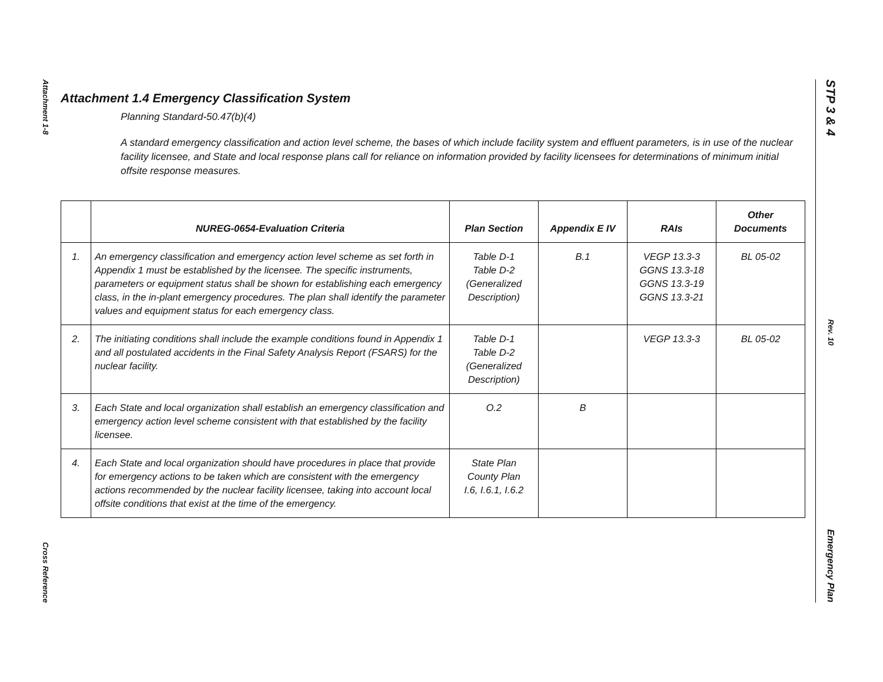Attachment 1-8
Cross Reference
Attachment 1.4 Emergency Classification System
Planning Standard-50.47(b)(4)
A standard emergency classification and action level scheme, the bases of which include facility system and effluent parameters, is in use of the nuclear facility licensee, and State and local response plans call for reliance on information provided by facility licensees for determinations of minimum initial offsite response measures.
| | NUREG-0654-Evaluation Criteria | Plan Section | Appendix E IV | RAIs | Other Documents |
| --- | --- | --- | --- | --- | --- |
| 1. | An emergency classification and emergency action level scheme as set forth in Appendix 1 must be established by the licensee. The specific instruments, parameters or equipment status shall be shown for establishing each emergency class, in the in-plant emergency procedures. The plan shall identify the parameter values and equipment status for each emergency class. | Table D-1 Table D-2 (Generalized Description) | B.1 | VEGP 13.3-3 GGNS 13.3-18 GGNS 13.3-19 GGNS 13.3-21 | BL 05-02 |
| 2. | The initiating conditions shall include the example conditions found in Appendix 1 and all postulated accidents in the Final Safety Analysis Report (FSARS) for the nuclear facility. | Table D-1 Table D-2 (Generalized Description) | | VEGP 13.3-3 | BL 05-02 |
| 3. | Each State and local organization shall establish an emergency classification and emergency action level scheme consistent with that established by the facility licensee. | O.2 | B | | |
| 4. | Each State and local organization should have procedures in place that provide for emergency actions to be taken which are consistent with the emergency actions recommended by the nuclear facility licensee, taking into account local offsite conditions that exist at the time of the emergency. | State Plan County Plan I.6, I.6.1, I.6.2 | | | |
STP 3 & 4
Rev. 10
Emergency Plan